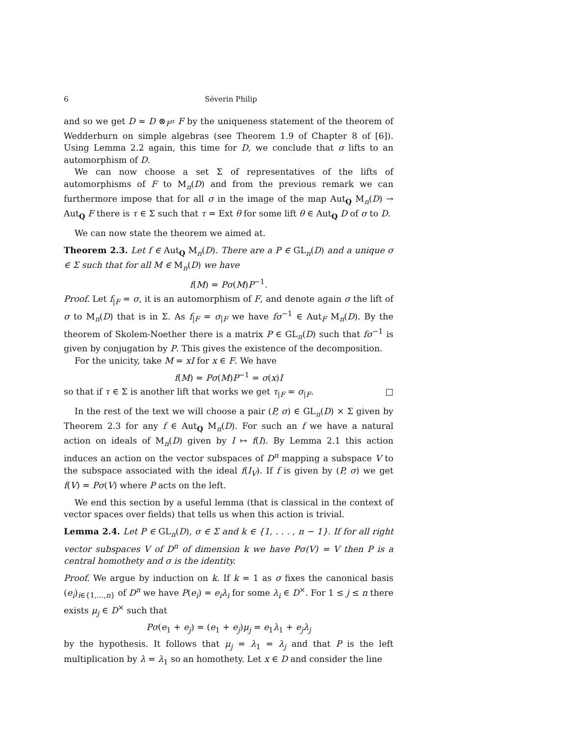6 Séverin Philip
and so we get D ≃ D ⊗<sub>F<sup>σ</sup></sub> F by the uniqueness statement of the theorem of Wedderburn on simple algebras (see Theorem 1.9 of Chapter 8 of [6]). Using Lemma 2.2 again, this time for D, we conclude that σ lifts to an automorphism of D.
We can now choose a set Σ of representatives of the lifts of automorphisms of F to M<sub>n</sub>(D) and from the previous remark we can furthermore impose that for all σ in the image of the map Aut<sub>Q</sub> M<sub>n</sub>(D) → Aut<sub>Q</sub> F there is τ ∈ Σ such that τ = Ext θ for some lift θ ∈ Aut<sub>Q</sub> D of σ to D.
We can now state the theorem we aimed at.
Theorem 2.3. Let f ∈ Aut<sub>Q</sub> M<sub>n</sub>(D). There are a P ∈ GL<sub>n</sub>(D) and a unique σ ∈ Σ such that for all M ∈ M<sub>n</sub>(D) we have
f(M) = Pσ(M)P<sup>−1</sup>.
Proof. Let f<sub>|F</sub> = σ, it is an automorphism of F, and denote again σ the lift of σ to M<sub>n</sub>(D) that is in Σ. As f<sub>|F</sub> = σ<sub>|F</sub> we have fσ<sup>−1</sup> ∈ Aut<sub>F</sub> M<sub>n</sub>(D). By the theorem of Skolem-Noether there is a matrix P ∈ GL<sub>n</sub>(D) such that fσ<sup>−1</sup> is given by conjugation by P. This gives the existence of the decomposition.
For the unicity, take M = xI for x ∈ F. We have
f(M) = Pσ(M)P<sup>−1</sup> = σ(x)I
so that if τ ∈ Σ is another lift that works we get τ<sub>|F</sub> = σ<sub>|F</sub>. □
In the rest of the text we will choose a pair (P, σ) ∈ GL<sub>n</sub>(D) × Σ given by Theorem 2.3 for any f ∈ Aut<sub>Q</sub> M<sub>n</sub>(D). For such an f we have a natural action on ideals of M<sub>n</sub>(D) given by I ↦ f(I). By Lemma 2.1 this action induces an action on the vector subspaces of D<sup>n</sup> mapping a subspace V to the subspace associated with the ideal f(I<sub>V</sub>). If f is given by (P, σ) we get f(V) = Pσ(V) where P acts on the left.
We end this section by a useful lemma (that is classical in the context of vector spaces over fields) that tells us when this action is trivial.
Lemma 2.4. Let P ∈ GL<sub>n</sub>(D), σ ∈ Σ and k ∈ {1, . . . , n − 1}. If for all right vector subspaces V of D<sup>n</sup> of dimension k we have Pσ(V) = V then P is a central homothety and σ is the identity.
Proof. We argue by induction on k. If k = 1 as σ fixes the canonical basis (e<sub>i</sub>)<sub>i∈{1,...,n}</sub> of D<sup>n</sup> we have P(e<sub>i</sub>) = e<sub>i</sub>λ<sub>i</sub> for some λ<sub>i</sub> ∈ D<sup>×</sup>. For 1 ≤ j ≤ n there exists μ<sub>j</sub> ∈ D<sup>×</sup> such that
Pσ(e<sub>1</sub> + e<sub>j</sub>) = (e<sub>1</sub> + e<sub>j</sub>)μ<sub>j</sub> = e<sub>1</sub>λ<sub>1</sub> + e<sub>j</sub>λ<sub>j</sub>
by the hypothesis. It follows that μ<sub>j</sub> = λ<sub>1</sub> = λ<sub>j</sub> and that P is the left multiplication by λ = λ<sub>1</sub> so an homothety. Let x ∈ D and consider the line